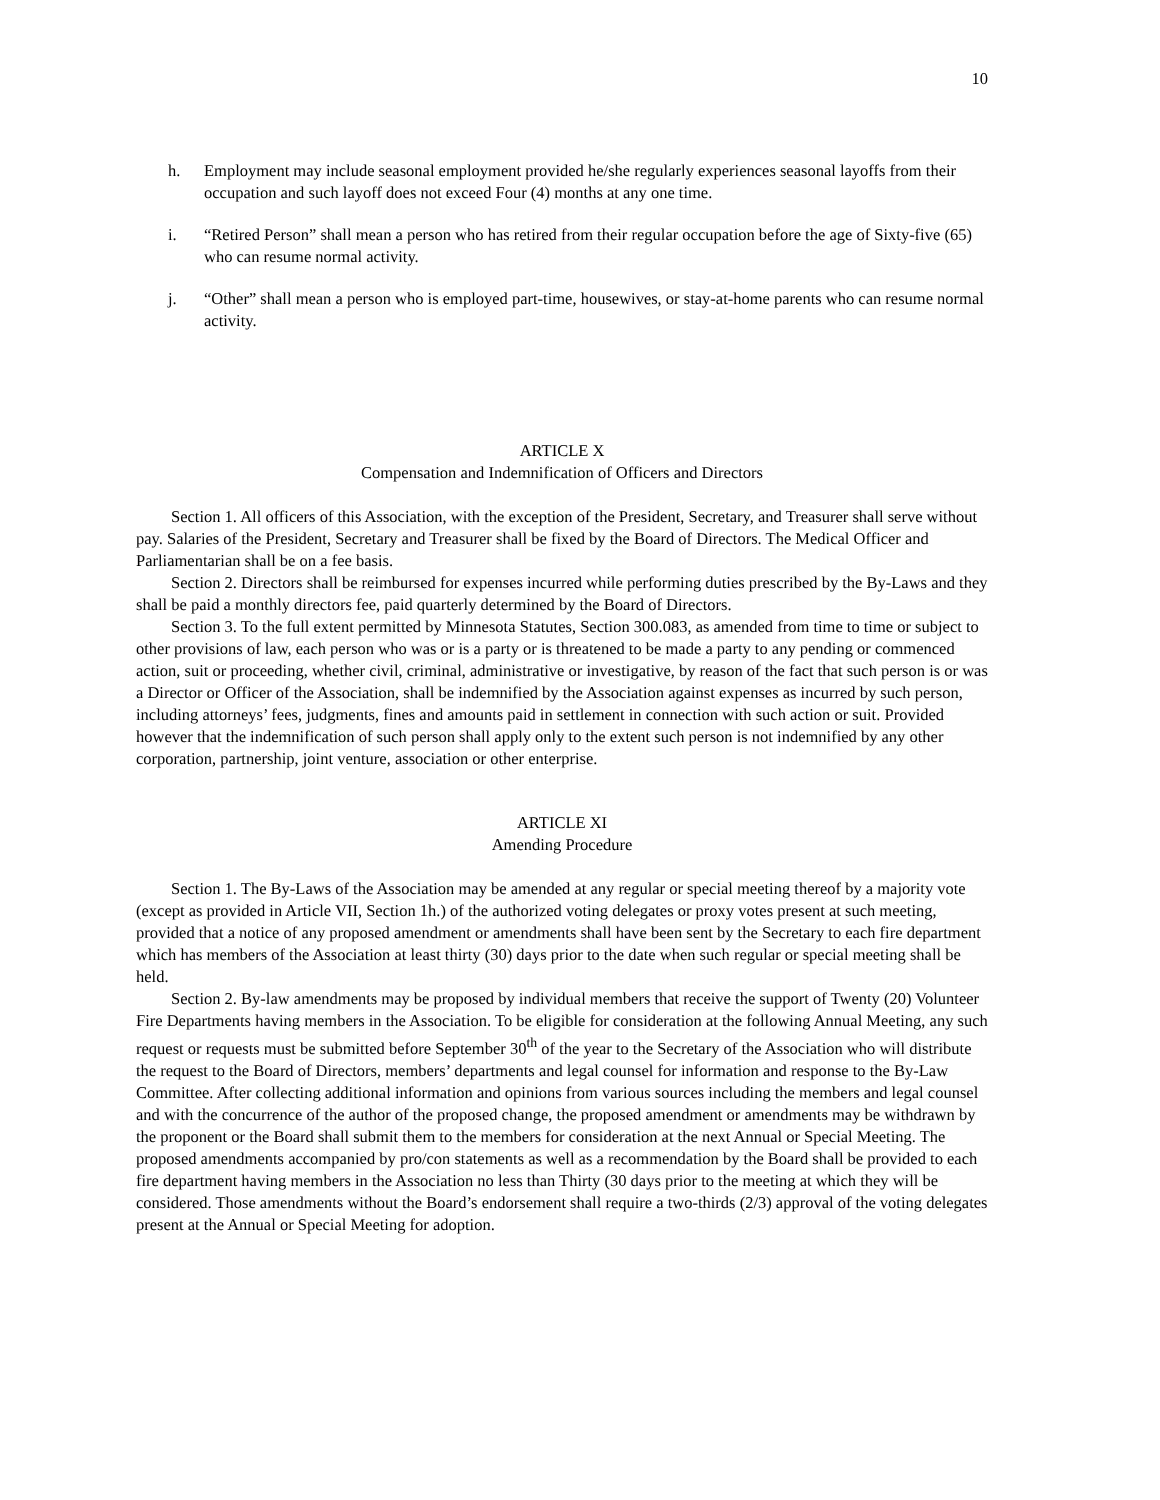10
h. Employment may include seasonal employment provided he/she regularly experiences seasonal layoffs from their occupation and such layoff does not exceed Four (4) months at any one time.
i. “Retired Person” shall mean a person who has retired from their regular occupation before the age of Sixty-five (65) who can resume normal activity.
j. “Other” shall mean a person who is employed part-time, housewives, or stay-at-home parents who can resume normal activity.
ARTICLE X
Compensation and Indemnification of Officers and Directors
Section 1. All officers of this Association, with the exception of the President, Secretary, and Treasurer shall serve without pay. Salaries of the President, Secretary and Treasurer shall be fixed by the Board of Directors. The Medical Officer and Parliamentarian shall be on a fee basis.
Section 2. Directors shall be reimbursed for expenses incurred while performing duties prescribed by the By-Laws and they shall be paid a monthly directors fee, paid quarterly determined by the Board of Directors.
Section 3. To the full extent permitted by Minnesota Statutes, Section 300.083, as amended from time to time or subject to other provisions of law, each person who was or is a party or is threatened to be made a party to any pending or commenced action, suit or proceeding, whether civil, criminal, administrative or investigative, by reason of the fact that such person is or was a Director or Officer of the Association, shall be indemnified by the Association against expenses as incurred by such person, including attorneys’ fees, judgments, fines and amounts paid in settlement in connection with such action or suit. Provided however that the indemnification of such person shall apply only to the extent such person is not indemnified by any other corporation, partnership, joint venture, association or other enterprise.
ARTICLE XI
Amending Procedure
Section 1. The By-Laws of the Association may be amended at any regular or special meeting thereof by a majority vote (except as provided in Article VII, Section 1h.) of the authorized voting delegates or proxy votes present at such meeting, provided that a notice of any proposed amendment or amendments shall have been sent by the Secretary to each fire department which has members of the Association at least thirty (30) days prior to the date when such regular or special meeting shall be held.
Section 2. By-law amendments may be proposed by individual members that receive the support of Twenty (20) Volunteer Fire Departments having members in the Association. To be eligible for consideration at the following Annual Meeting, any such request or requests must be submitted before September 30<sup>th</sup> of the year to the Secretary of the Association who will distribute the request to the Board of Directors, members’ departments and legal counsel for information and response to the By-Law Committee. After collecting additional information and opinions from various sources including the members and legal counsel and with the concurrence of the author of the proposed change, the proposed amendment or amendments may be withdrawn by the proponent or the Board shall submit them to the members for consideration at the next Annual or Special Meeting. The proposed amendments accompanied by pro/con statements as well as a recommendation by the Board shall be provided to each fire department having members in the Association no less than Thirty (30 days prior to the meeting at which they will be considered. Those amendments without the Board’s endorsement shall require a two-thirds (2/3) approval of the voting delegates present at the Annual or Special Meeting for adoption.